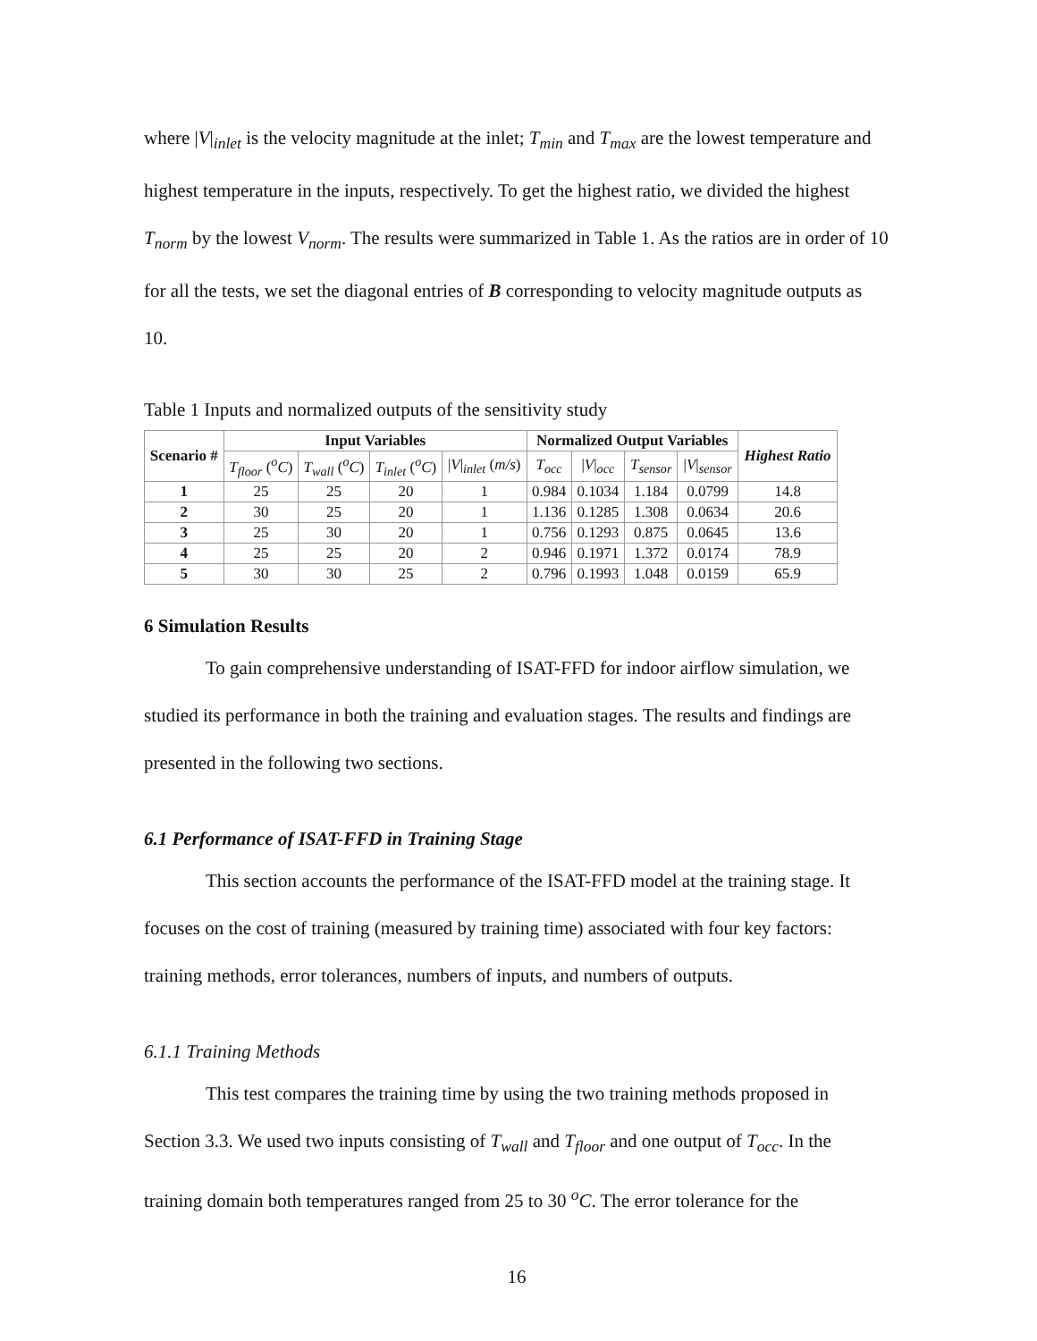where |V|<sub>inlet</sub> is the velocity magnitude at the inlet; T<sub>min</sub> and T<sub>max</sub> are the lowest temperature and highest temperature in the inputs, respectively. To get the highest ratio, we divided the highest T<sub>norm</sub> by the lowest V<sub>norm</sub>. The results were summarized in Table 1. As the ratios are in order of 10 for all the tests, we set the diagonal entries of B corresponding to velocity magnitude outputs as 10.
Table 1 Inputs and normalized outputs of the sensitivity study
| Scenario # | Input Variables | | | | Normalized Output Variables | | | | Highest Ratio |
| --- | --- | --- | --- | --- | --- | --- | --- | --- | --- |
| | T<sub>floor</sub> ( <sup>o</sup>C ) | T<sub>wall</sub> ( <sup>o</sup>C ) | T<sub>inlet</sub> ( <sup>o</sup>C ) | / V /<sub>inlet</sub> ( m/s ) | T<sub>occ</sub> | / V /<sub>occ</sub> | T<sub>sensor</sub> | / V /<sub>sensor</sub> | |
| 1 | 25 | 25 | 20 | 1 | 0.984 | 0.1034 | 1.184 | 0.0799 | 14.8 |
| 2 | 30 | 25 | 20 | 1 | 1.136 | 0.1285 | 1.308 | 0.0634 | 20.6 |
| 3 | 25 | 30 | 20 | 1 | 0.756 | 0.1293 | 0.875 | 0.0645 | 13.6 |
| 4 | 25 | 25 | 20 | 2 | 0.946 | 0.1971 | 1.372 | 0.0174 | 78.9 |
| 5 | 30 | 30 | 25 | 2 | 0.796 | 0.1993 | 1.048 | 0.0159 | 65.9 |
6 Simulation Results
To gain comprehensive understanding of ISAT-FFD for indoor airflow simulation, we studied its performance in both the training and evaluation stages. The results and findings are presented in the following two sections.
6.1 Performance of ISAT-FFD in Training Stage
This section accounts the performance of the ISAT-FFD model at the training stage. It focuses on the cost of training (measured by training time) associated with four key factors: training methods, error tolerances, numbers of inputs, and numbers of outputs.
6.1.1 Training Methods
This test compares the training time by using the two training methods proposed in Section 3.3. We used two inputs consisting of T<sub>wall</sub> and T<sub>floor</sub> and one output of T<sub>occ</sub>. In the training domain both temperatures ranged from 25 to 30 <sup>o</sup>C. The error tolerance for the
16